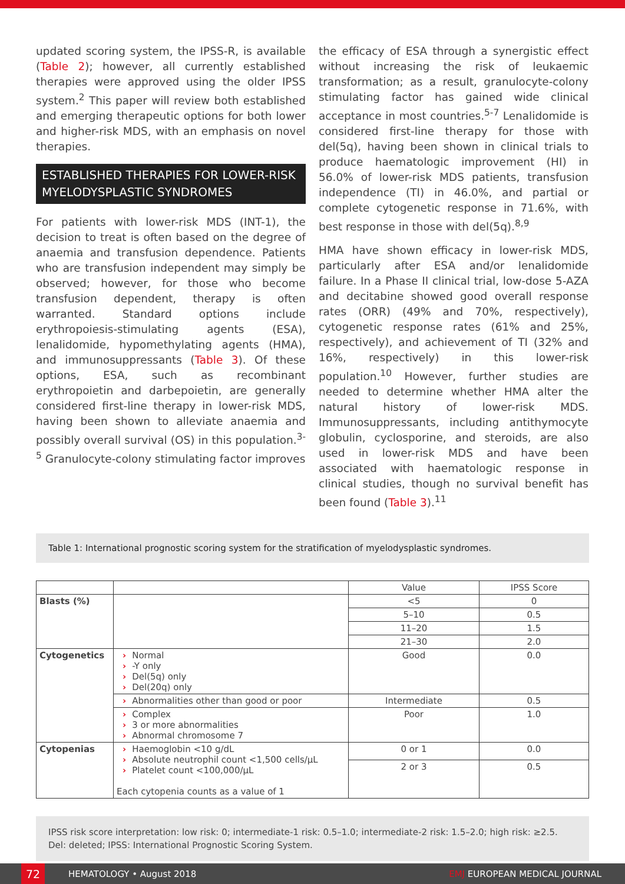updated scoring system, the IPSS-R, is available (Table 2); however, all currently established therapies were approved using the older IPSS system.<sup>2</sup> This paper will review both established and emerging therapeutic options for both lower and higher-risk MDS, with an emphasis on novel therapies.
ESTABLISHED THERAPIES FOR LOWER-RISK MYELODYSPLASTIC SYNDROMES
For patients with lower-risk MDS (INT-1), the decision to treat is often based on the degree of anaemia and transfusion dependence. Patients who are transfusion independent may simply be observed; however, for those who become transfusion dependent, therapy is often warranted. Standard options include erythropoiesis-stimulating agents (ESA), lenalidomide, hypomethylating agents (HMA), and immunosuppressants (Table 3). Of these options, ESA, such as recombinant erythropoietin and darbepoietin, are generally considered first-line therapy in lower-risk MDS, having been shown to alleviate anaemia and possibly overall survival (OS) in this population.<sup>3-5</sup> Granulocyte-colony stimulating factor improves
the efficacy of ESA through a synergistic effect without increasing the risk of leukaemic transformation; as a result, granulocyte-colony stimulating factor has gained wide clinical acceptance in most countries.<sup>5-7</sup> Lenalidomide is considered first-line therapy for those with del(5q), having been shown in clinical trials to produce haematologic improvement (HI) in 56.0% of lower-risk MDS patients, transfusion independence (TI) in 46.0%, and partial or complete cytogenetic response in 71.6%, with best response in those with del(5q).<sup>8,9</sup>
HMA have shown efficacy in lower-risk MDS, particularly after ESA and/or lenalidomide failure. In a Phase II clinical trial, low-dose 5-AZA and decitabine showed good overall response rates (ORR) (49% and 70%, respectively), cytogenetic response rates (61% and 25%, respectively), and achievement of TI (32% and 16%, respectively) in this lower-risk population.<sup>10</sup> However, further studies are needed to determine whether HMA alter the natural history of lower-risk MDS. Immunosuppressants, including antithymocyte globulin, cyclosporine, and steroids, are also used in lower-risk MDS and have been associated with haematologic response in clinical studies, though no survival benefit has been found (Table 3).<sup>11</sup>
Table 1: International prognostic scoring system for the stratification of myelodysplastic syndromes.
| | | Value | IPSS Score |
| --- | --- | --- | --- |
| Blasts (%) | | <5 | 0 |
| | | 5–10 | 0.5 |
| | | 11–20 | 1.5 |
| | | 21–30 | 2.0 |
| Cytogenetics | › Normal › -Y only › Del(5q) only › Del(20q) only | Good | 0.0 |
| | › Abnormalities other than good or poor | Intermediate | 0.5 |
| | › Complex › 3 or more abnormalities › Abnormal chromosome 7 | Poor | 1.0 |
| Cytopenias | › Haemoglobin <10 g/dL › Absolute neutrophil count <1,500 cells/µL › Platelet count <100,000/µL Each cytopenia counts as a value of 1 | 0 or 1 | 0.0 |
| | | 2 or 3 | 0.5 |
IPSS risk score interpretation: low risk: 0; intermediate-1 risk: 0.5–1.0; intermediate-2 risk: 1.5–2.0; high risk: ≥2.5.
Del: deleted; IPSS: International Prognostic Scoring System.
72
HEMATOLOGY • August 2018 EMJ EUROPEAN MEDICAL JOURNAL